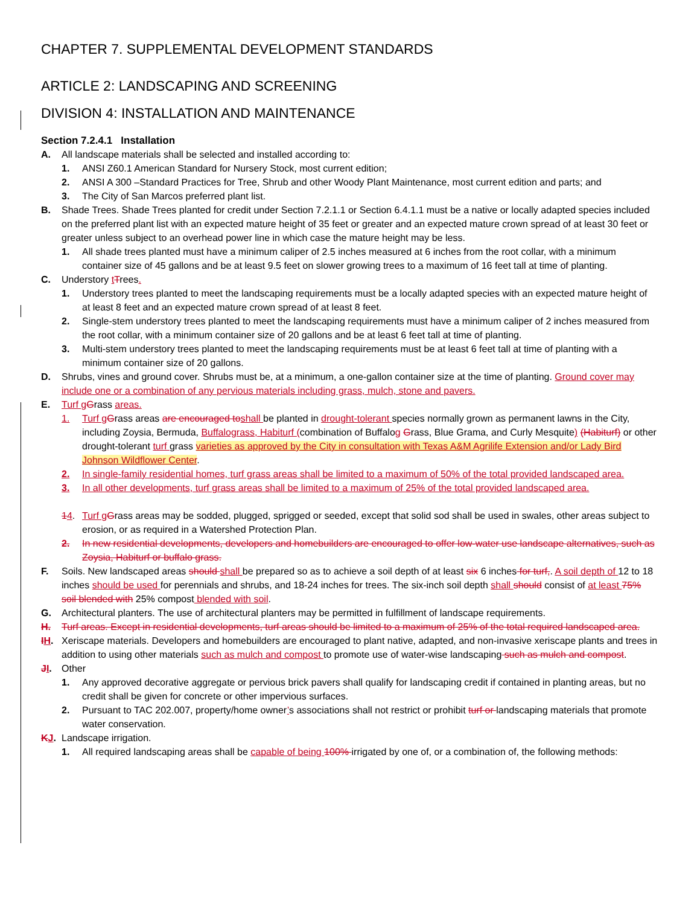CHAPTER 7. SUPPLEMENTAL DEVELOPMENT STANDARDS
ARTICLE 2: LANDSCAPING AND SCREENING
DIVISION 4: INSTALLATION AND MAINTENANCE
Section 7.2.4.1 Installation
A. All landscape materials shall be selected and installed according to:
1. ANSI Z60.1 American Standard for Nursery Stock, most current edition;
2. ANSI A 300 –Standard Practices for Tree, Shrub and other Woody Plant Maintenance, most current edition and parts; and
3. The City of San Marcos preferred plant list.
B. Shade Trees. Shade Trees planted for credit under Section 7.2.1.1 or Section 6.4.1.1 must be a native or locally adapted species included on the preferred plant list with an expected mature height of 35 feet or greater and an expected mature crown spread of at least 30 feet or greater unless subject to an overhead power line in which case the mature height may be less.
1. All shade trees planted must have a minimum caliper of 2.5 inches measured at 6 inches from the root collar, with a minimum container size of 45 gallons and be at least 9.5 feet on slower growing trees to a maximum of 16 feet tall at time of planting.
C. Understory tTrees.
1. Understory trees planted to meet the landscaping requirements must be a locally adapted species with an expected mature height of at least 8 feet and an expected mature crown spread of at least 8 feet.
2. Single-stem understory trees planted to meet the landscaping requirements must have a minimum caliper of 2 inches measured from the root collar, with a minimum container size of 20 gallons and be at least 6 feet tall at time of planting.
3. Multi-stem understory trees planted to meet the landscaping requirements must be at least 6 feet tall at time of planting with a minimum container size of 20 gallons.
D. Shrubs, vines and ground cover. Shrubs must be, at a minimum, a one-gallon container size at the time of planting. Ground cover may include one or a combination of any pervious materials including grass, mulch, stone and pavers.
E. Turf g Grass areas.
1. Turf g Grass areas are encouraged to shall be planted in drought-tolerant species normally grown as permanent lawns in the City, including Zoysia, Bermuda, Buffalograss, Habiturf (combination of Buffalog Grass, Blue Grama, and Curly Mesquite) (Habiturf) or other drought-tolerant turf grass varieties as approved by the City in consultation with Texas A&M Agrilife Extension and/or Lady Bird Johnson Wildflower Center.
2. In single-family residential homes, turf grass areas shall be limited to a maximum of 50% of the total provided landscaped area.
3. In all other developments, turf grass areas shall be limited to a maximum of 25% of the total provided landscaped area.
14. Turf g Grass areas may be sodded, plugged, sprigged or seeded, except that solid sod shall be used in swales, other areas subject to erosion, or as required in a Watershed Protection Plan.
2. In new residential developments, developers and homebuilders are encouraged to offer low-water use landscape alternatives, such as Zoysia, Habiturf or buffalo grass.
F. Soils. New landscaped areas should shall be prepared so as to achieve a soil depth of at least six 6 inches for turf,. A soil depth of 12 to 18 inches should be used for perennials and shrubs, and 18-24 inches for trees. The six-inch soil depth shall should consist of at least 75% soil blended with 25% compost blended with soil.
G. Architectural planters. The use of architectural planters may be permitted in fulfillment of landscape requirements.
H. Turf areas. Except in residential developments, turf areas should be limited to a maximum of 25% of the total required landscaped area.
IH. Xeriscape materials. Developers and homebuilders are encouraged to plant native, adapted, and non-invasive xeriscape plants and trees in addition to using other materials such as mulch and compost to promote use of water-wise landscaping such as mulch and compost.
JI. Other
1. Any approved decorative aggregate or pervious brick pavers shall qualify for landscaping credit if contained in planting areas, but no credit shall be given for concrete or other impervious surfaces.
2. Pursuant to TAC 202.007, property/home owner’s associations shall not restrict or prohibit turf or landscaping materials that promote water conservation.
KJ. Landscape irrigation.
1. All required landscaping areas shall be capable of being 100% irrigated by one of, or a combination of, the following methods: